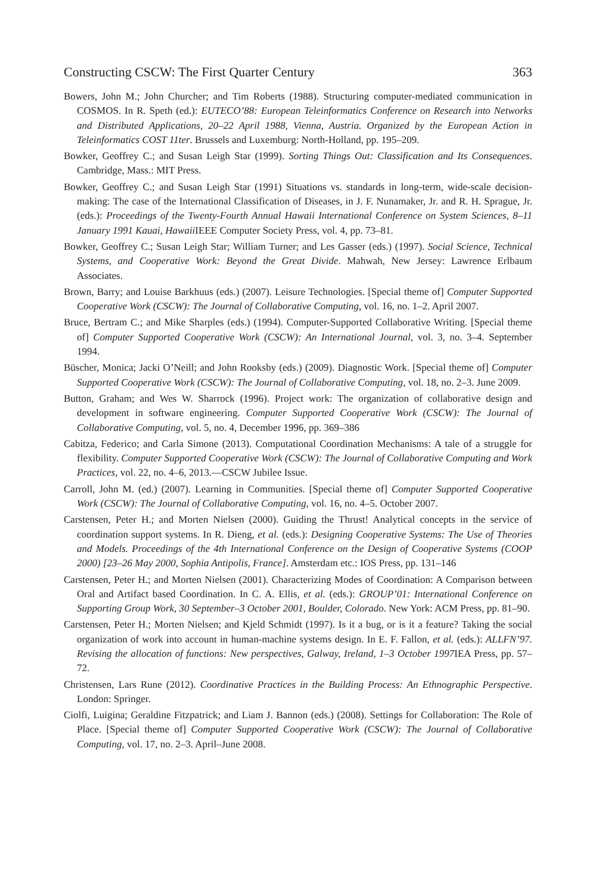Constructing CSCW: The First Quarter Century 363
Bowers, John M.; John Churcher; and Tim Roberts (1988). Structuring computer-mediated communication in COSMOS. In R. Speth (ed.): EUTECO’88: European Teleinformatics Conference on Research into Networks and Distributed Applications, 20–22 April 1988, Vienna, Austria. Organized by the European Action in Teleinformatics COST 11ter. Brussels and Luxemburg: North-Holland, pp. 195–209.
Bowker, Geoffrey C.; and Susan Leigh Star (1999). Sorting Things Out: Classification and Its Consequences. Cambridge, Mass.: MIT Press.
Bowker, Geoffrey C.; and Susan Leigh Star (1991) Situations vs. standards in long-term, wide-scale decision-making: The case of the International Classification of Diseases, in J. F. Nunamaker, Jr. and R. H. Sprague, Jr. (eds.): Proceedings of the Twenty-Fourth Annual Hawaii International Conference on System Sciences, 8–11 January 1991 Kauai, Hawaii IEEE Computer Society Press, vol. 4, pp. 73–81.
Bowker, Geoffrey C.; Susan Leigh Star; William Turner; and Les Gasser (eds.) (1997). Social Science, Technical Systems, and Cooperative Work: Beyond the Great Divide. Mahwah, New Jersey: Lawrence Erlbaum Associates.
Brown, Barry; and Louise Barkhuus (eds.) (2007). Leisure Technologies. [Special theme of] Computer Supported Cooperative Work (CSCW): The Journal of Collaborative Computing, vol. 16, no. 1–2. April 2007.
Bruce, Bertram C.; and Mike Sharples (eds.) (1994). Computer-Supported Collaborative Writing. [Special theme of] Computer Supported Cooperative Work (CSCW): An International Journal, vol. 3, no. 3–4. September 1994.
Büscher, Monica; Jacki O’Neill; and John Rooksby (eds.) (2009). Diagnostic Work. [Special theme of] Computer Supported Cooperative Work (CSCW): The Journal of Collaborative Computing, vol. 18, no. 2–3. June 2009.
Button, Graham; and Wes W. Sharrock (1996). Project work: The organization of collaborative design and development in software engineering. Computer Supported Cooperative Work (CSCW): The Journal of Collaborative Computing, vol. 5, no. 4, December 1996, pp. 369–386
Cabitza, Federico; and Carla Simone (2013). Computational Coordination Mechanisms: A tale of a struggle for flexibility. Computer Supported Cooperative Work (CSCW): The Journal of Collaborative Computing and Work Practices, vol. 22, no. 4–6, 2013.—CSCW Jubilee Issue.
Carroll, John M. (ed.) (2007). Learning in Communities. [Special theme of] Computer Supported Cooperative Work (CSCW): The Journal of Collaborative Computing, vol. 16, no. 4–5. October 2007.
Carstensen, Peter H.; and Morten Nielsen (2000). Guiding the Thrust! Analytical concepts in the service of coordination support systems. In R. Dieng, et al. (eds.): Designing Cooperative Systems: The Use of Theories and Models. Proceedings of the 4th International Conference on the Design of Cooperative Systems (COOP 2000) [23–26 May 2000, Sophia Antipolis, France]. Amsterdam etc.: IOS Press, pp. 131–146
Carstensen, Peter H.; and Morten Nielsen (2001). Characterizing Modes of Coordination: A Comparison between Oral and Artifact based Coordination. In C. A. Ellis, et al. (eds.): GROUP’01: International Conference on Supporting Group Work, 30 September–3 October 2001, Boulder, Colorado. New York: ACM Press, pp. 81–90.
Carstensen, Peter H.; Morten Nielsen; and Kjeld Schmidt (1997). Is it a bug, or is it a feature? Taking the social organization of work into account in human-machine systems design. In E. F. Fallon, et al. (eds.): ALLFN’97. Revising the allocation of functions: New perspectives, Galway, Ireland, 1–3 October 1997 IEA Press, pp. 57–72.
Christensen, Lars Rune (2012). Coordinative Practices in the Building Process: An Ethnographic Perspective. London: Springer.
Ciolfi, Luigina; Geraldine Fitzpatrick; and Liam J. Bannon (eds.) (2008). Settings for Collaboration: The Role of Place. [Special theme of] Computer Supported Cooperative Work (CSCW): The Journal of Collaborative Computing, vol. 17, no. 2–3. April–June 2008.